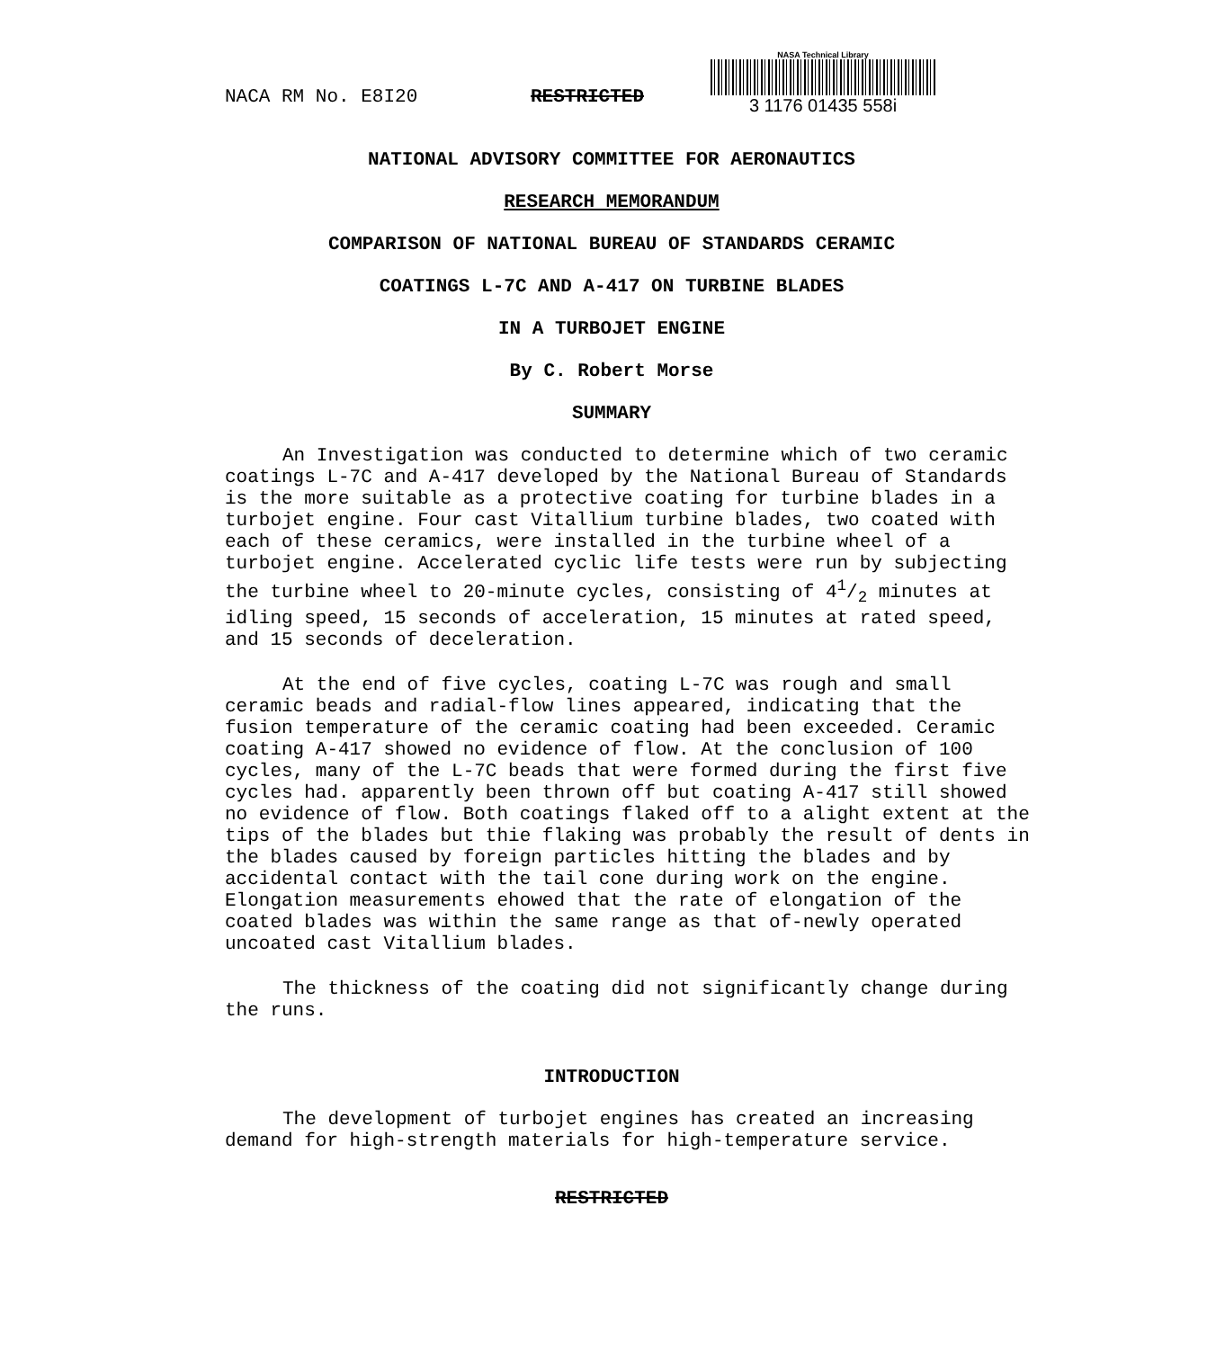NACA RM No. E8I20 RESTRICTED
NASA Technical Library
3 1176 01435 558i
NATIONAL ADVISORY COMMITTEE FOR AERONAUTICS
RESEARCH MEMORANDUM
COMPARISON OF NATIONAL BUREAU OF STANDARDS CERAMIC
COATINGS L-7C AND A-417 ON TURBINE BLADES
IN A TURBOJET ENGINE
By C. Robert Morse
SUMMARY
An Investigation was conducted to determine which of two ceramic coatings L-7C and A-417 developed by the National Bureau of Standards is the more suitable as a protective coating for turbine blades in a turbojet engine. Four cast Vitallium turbine blades, two coated with each of these ceramics, were installed in the turbine wheel of a turbojet engine. Accelerated cyclic life tests were run by subjecting the turbine wheel to 20-minute cycles, consisting of 41/2 minutes at idling speed, 15 seconds of acceleration, 15 minutes at rated speed, and 15 seconds of deceleration.
At the end of five cycles, coating L-7C was rough and small ceramic beads and radial-flow lines appeared, indicating that the fusion temperature of the ceramic coating had been exceeded. Ceramic coating A-417 showed no evidence of flow. At the conclusion of 100 cycles, many of the L-7C beads that were formed during the first five cycles had. apparently been thrown off but coating A-417 still showed no evidence of flow. Both coatings flaked off to a alight extent at the tips of the blades but thie flaking was probably the result of dents in the blades caused by foreign particles hitting the blades and by accidental contact with the tail cone during work on the engine. Elongation measurements ehowed that the rate of elongation of the coated blades was within the same range as that of-newly operated uncoated cast Vitallium blades.
The thickness of the coating did not significantly change during the runs.
INTRODUCTION
The development of turbojet engines has created an increasing demand for high-strength materials for high-temperature service.
RESTRICTED